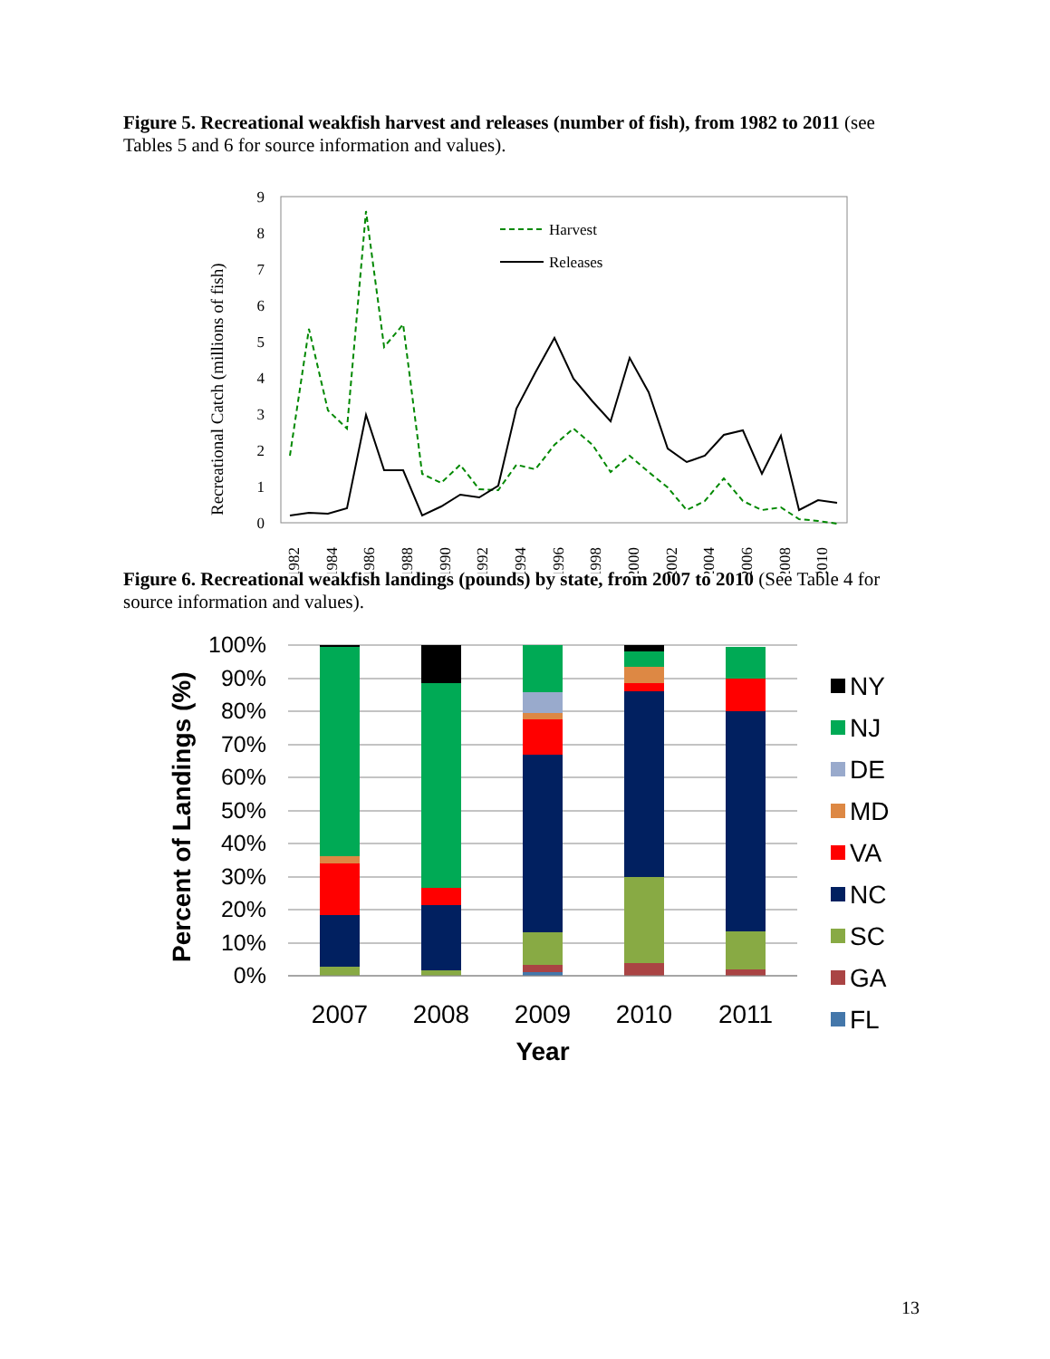Figure 5. Recreational weakfish harvest and releases (number of fish), from 1982 to 2011 (see Tables 5 and 6 for source information and values).
Recreational Catch (millions of fish)
0
1
2
3
4
5
6
7
8
9
Harvest
Releases
1982
1984
1986
1988
1990
1992
1994
1996
1998
2000
2002
2004
2006
2008
2010
Figure 6. Recreational weakfish landings (pounds) by state, from 2007 to 2010 (See Table 4 for source information and values).
0%
10%
20%
30%
40%
50%
60%
70%
80%
90%
100%
Percent of Landings (%)
2007
2008
2009
2010
2011
Year
NY
NJ
DE
MD
VA
NC
SC
GA
FL
13